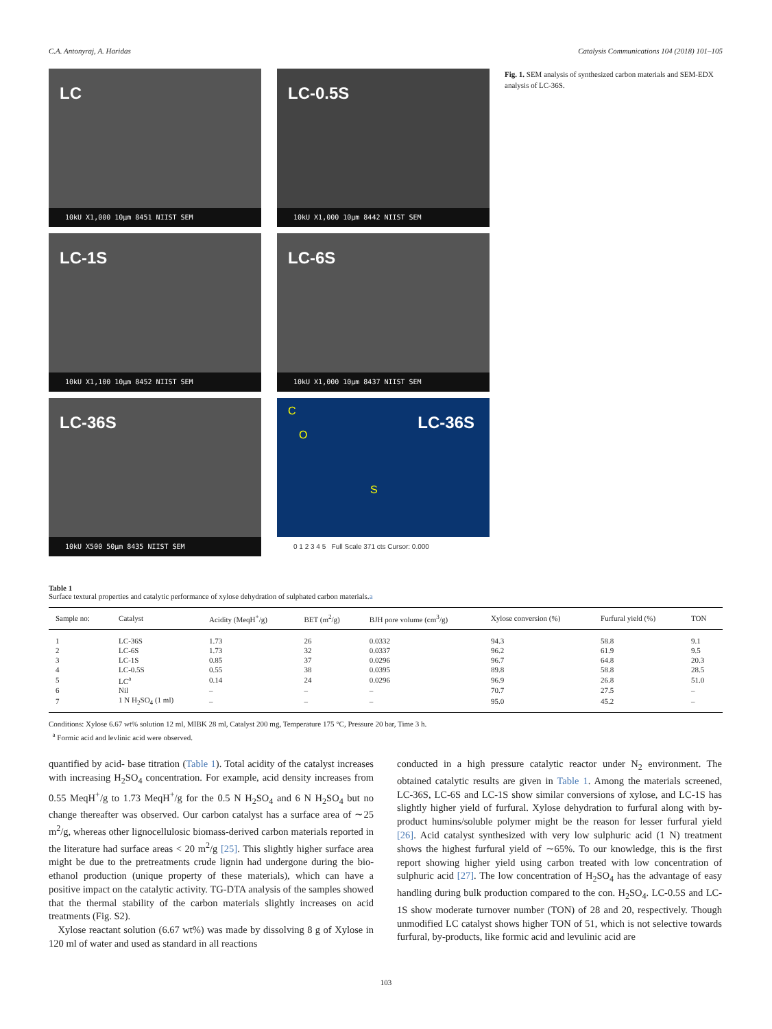C.A. Antonyraj, A. Haridas Catalysis Communications 104 (2018) 101–105
LC
10kU X1,000 10μm 8451 NIIST SEM
LC-0.5S
10kU X1,000 10μm 8442 NIIST SEM
LC-1S
10kU X1,100 10μm 8452 NIIST SEM
LC-6S
10kU X1,000 10μm 8437 NIIST SEM
LC-36S
10kU X500 50μm 8435 NIIST SEM
LC-36S
C
O
S
0 1 2 3 4 5 Full Scale 371 cts Cursor: 0.000
Fig. 1. SEM analysis of synthesized carbon materials and SEM-EDX analysis of LC-36S.
Table 1
Surface textural properties and catalytic performance of xylose dehydration of sulphated carbon materials.a
| Sample no: | Catalyst | Acidity (MeqH<sup>+</sup>/g) | BET (m<sup>2</sup>/g) | BJH pore volume (cm<sup>3</sup>/g) | Xylose conversion (%) | Furfural yield (%) | TON |
| --- | --- | --- | --- | --- | --- | --- | --- |
| 1 | LC-36S | 1.73 | 26 | 0.0332 | 94.3 | 58.8 | 9.1 |
| 2 | LC-6S | 1.73 | 32 | 0.0337 | 96.2 | 61.9 | 9.5 |
| 3 | LC-1S | 0.85 | 37 | 0.0296 | 96.7 | 64.8 | 20.3 |
| 4 | LC-0.5S | 0.55 | 38 | 0.0395 | 89.8 | 58.8 | 28.5 |
| 5 | LC<sup>a</sup> | 0.14 | 24 | 0.0296 | 96.9 | 26.8 | 51.0 |
| 6 | Nil | – | – | – | 70.7 | 27.5 | – |
| 7 | 1 N H<sub>2</sub>SO<sub>4</sub> (1 ml) | – | – | – | 95.0 | 45.2 | – |
Conditions: Xylose 6.67 wt% solution 12 ml, MIBK 28 ml, Catalyst 200 mg, Temperature 175 °C, Pressure 20 bar, Time 3 h.
<sup>a</sup> Formic acid and levlinic acid were observed.
quantified by acid- base titration (Table 1). Total acidity of the catalyst increases with increasing H<sub>2</sub>SO<sub>4</sub> concentration. For example, acid density increases from 0.55 MeqH<sup>+</sup>/g to 1.73 MeqH<sup>+</sup>/g for the 0.5 N H<sub>2</sub>SO<sub>4</sub> and 6 N H<sub>2</sub>SO<sub>4</sub> but no change thereafter was observed. Our carbon catalyst has a surface area of ∼25 m<sup>2</sup>/g, whereas other lignocellulosic biomass-derived carbon materials reported in the literature had surface areas < 20 m<sup>2</sup>/g [25]. This slightly higher surface area might be due to the pretreatments crude lignin had undergone during the bio-ethanol production (unique property of these materials), which can have a positive impact on the catalytic activity. TG-DTA analysis of the samples showed that the thermal stability of the carbon materials slightly increases on acid treatments (Fig. S2).
Xylose reactant solution (6.67 wt%) was made by dissolving 8 g of Xylose in 120 ml of water and used as standard in all reactions
conducted in a high pressure catalytic reactor under N<sub>2</sub> environment. The obtained catalytic results are given in Table 1. Among the materials screened, LC-36S, LC-6S and LC-1S show similar conversions of xylose, and LC-1S has slightly higher yield of furfural. Xylose dehydration to furfural along with by-product humins/soluble polymer might be the reason for lesser furfural yield [26]. Acid catalyst synthesized with very low sulphuric acid (1 N) treatment shows the highest furfural yield of ∼65%. To our knowledge, this is the first report showing higher yield using carbon treated with low concentration of sulphuric acid [27]. The low concentration of H<sub>2</sub>SO<sub>4</sub> has the advantage of easy handling during bulk production compared to the con. H<sub>2</sub>SO<sub>4</sub>. LC-0.5S and LC-1S show moderate turnover number (TON) of 28 and 20, respectively. Though unmodified LC catalyst shows higher TON of 51, which is not selective towards furfural, by-products, like formic acid and levulinic acid are
103